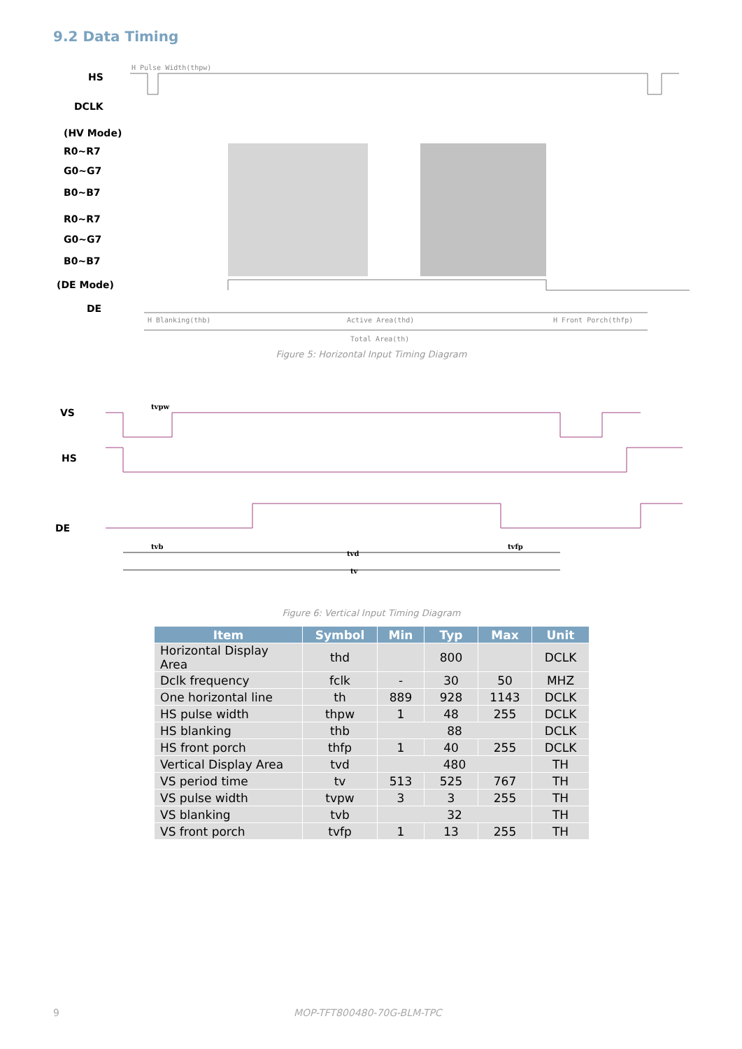9.2 Data Timing
HS
DCLK
(HV Mode)
R0~R7
G0~G7
B0~B7
R0~R7
G0~G7
B0~B7
(DE Mode)
DE
H Pulse Width(thpw)
H Blanking(thb)
Active Area(thd)
H Front Porch(thfp)
Total Area(th)
Figure 5: Horizontal Input Timing Diagram
VS
HS
DE
tvpw
tvb
tvd
tvfp
tv
Figure 6: Vertical Input Timing Diagram
| Item | Symbol | Min | Typ | Max | Unit |
| --- | --- | --- | --- | --- | --- |
| Horizontal Display Area | thd | | 800 | | DCLK |
| Dclk frequency | fclk | - | 30 | 50 | MHZ |
| One horizontal line | th | 889 | 928 | 1143 | DCLK |
| HS pulse width | thpw | 1 | 48 | 255 | DCLK |
| HS blanking | thb | 88 | | | DCLK |
| HS front porch | thfp | 1 | 40 | 255 | DCLK |
| Vertical Display Area | tvd | 480 | | | TH |
| VS period time | tv | 513 | 525 | 767 | TH |
| VS pulse width | tvpw | 3 | 3 | 255 | TH |
| VS blanking | tvb | 32 | | | TH |
| VS front porch | tvfp | 1 | 13 | 255 | TH |
9 MOP-TFT800480-70G-BLM-TPC